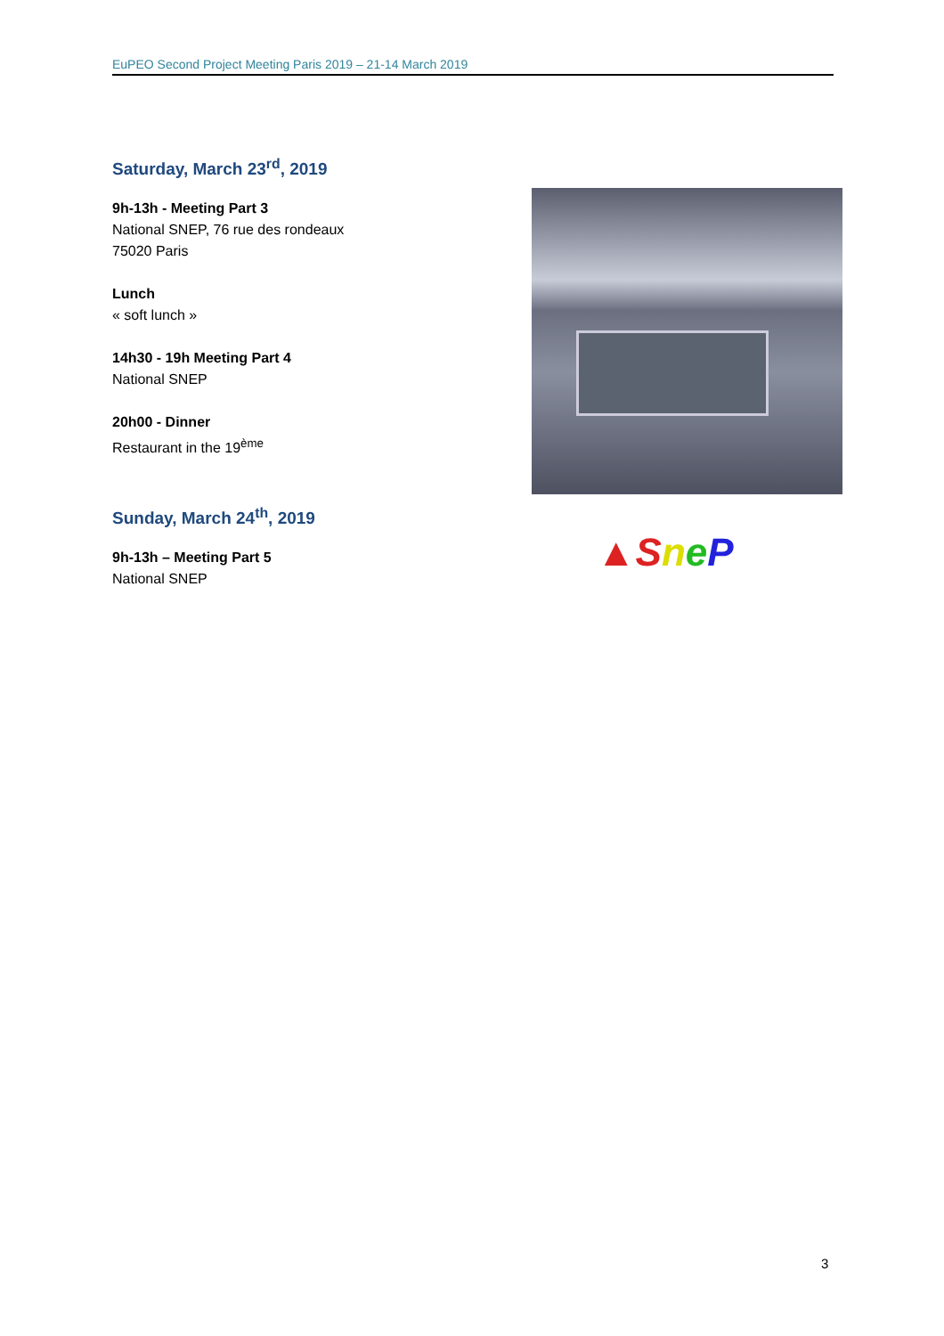EuPEO Second Project Meeting Paris 2019 – 21-14 March 2019
Saturday, March 23<sup>rd</sup>, 2019
9h-13h - Meeting Part 3
National SNEP, 76 rue des rondeaux
75020 Paris
Lunch
« soft lunch »
14h30 - 19h Meeting Part 4
National SNEP
20h00 - Dinner
Restaurant in the 19<sup>ème</sup>
Sunday, March 24<sup>th</sup>, 2019
9h-13h – Meeting Part 5
National SNEP
▲SneP
3